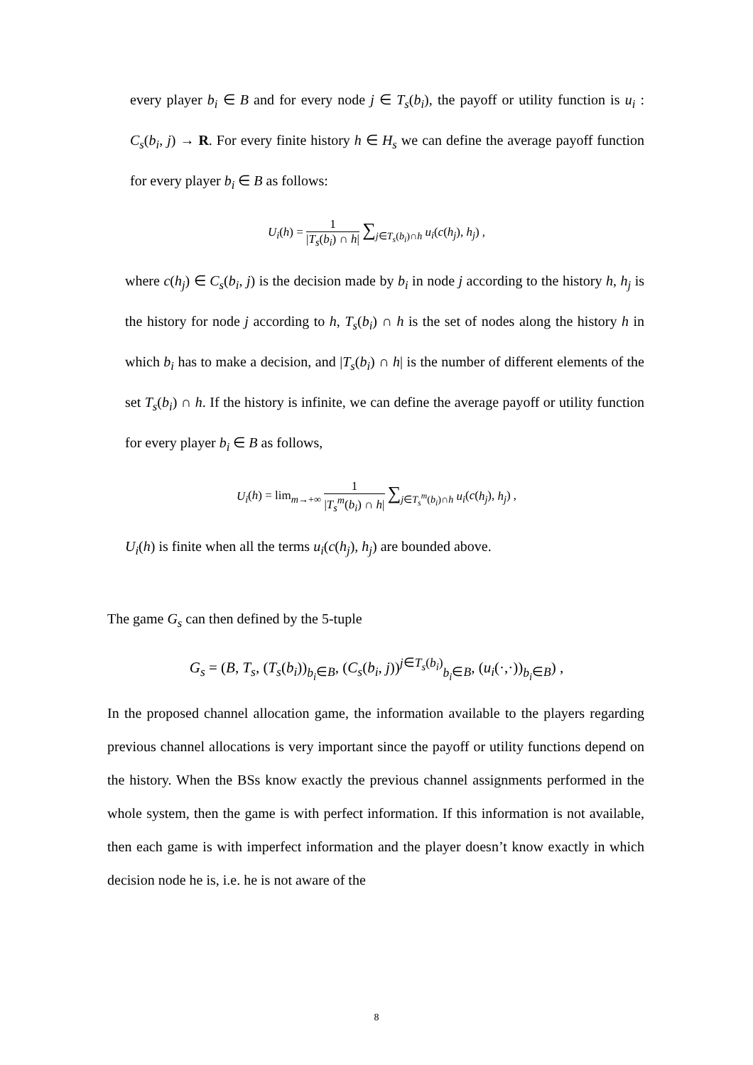every player b<sub>i</sub> ∈ B and for every node j ∈ T<sub>s</sub>(b<sub>i</sub>), the payoff or utility function is u<sub>i</sub> : C<sub>s</sub>(b<sub>i</sub>, j) → R. For every finite history h ∈ H<sub>s</sub> we can define the average payoff function for every player b<sub>i</sub> ∈ B as follows:
U<sub>i</sub>(h) = 1 |T<sub>s</sub>(b<sub>i</sub>) ∩ h| ∑<sub>j∈T<sub>s</sub>(b<sub>i</sub>)∩h</sub> u<sub>i</sub>(c(h<sub>j</sub>), h<sub>j</sub>) ,
where c(h<sub>j</sub>) ∈ C<sub>s</sub>(b<sub>i</sub>, j) is the decision made by b<sub>i</sub> in node j according to the history h, h<sub>j</sub> is the history for node j according to h, T<sub>s</sub>(b<sub>i</sub>) ∩ h is the set of nodes along the history h in which b<sub>i</sub> has to make a decision, and |T<sub>s</sub>(b<sub>i</sub>) ∩ h| is the number of different elements of the set T<sub>s</sub>(b<sub>i</sub>) ∩ h. If the history is infinite, we can define the average payoff or utility function for every player b<sub>i</sub> ∈ B as follows,
U<sub>i</sub>(h) = lim<sub>m→+∞</sub> 1 |T<sub>s</sub><sup>m</sup>(b<sub>i</sub>) ∩ h| ∑<sub>j∈T<sub>s</sub><sup>m</sup>(b<sub>i</sub>)∩h</sub> u<sub>i</sub>(c(h<sub>j</sub>), h<sub>j</sub>) ,
U<sub>i</sub>(h) is finite when all the terms u<sub>i</sub>(c(h<sub>j</sub>), h<sub>j</sub>) are bounded above.
The game G<sub>s</sub> can then defined by the 5-tuple
G<sub>s</sub> = (B, T<sub>s</sub>, (T<sub>s</sub>(b<sub>i</sub>))<sub>b<sub>i</sub>∈B</sub>, (C<sub>s</sub>(b<sub>i</sub>, j))<sup>j∈T<sub>s</sub>(b<sub>i</sub>)</sup><sub>b<sub>i</sub>∈B</sub>, (u<sub>i</sub>(·,·))<sub>b<sub>i</sub>∈B</sub>) ,
In the proposed channel allocation game, the information available to the players regarding previous channel allocations is very important since the payoff or utility functions depend on the history. When the BSs know exactly the previous channel assignments performed in the whole system, then the game is with perfect information. If this information is not available, then each game is with imperfect information and the player doesn’t know exactly in which decision node he is, i.e. he is not aware of the
8